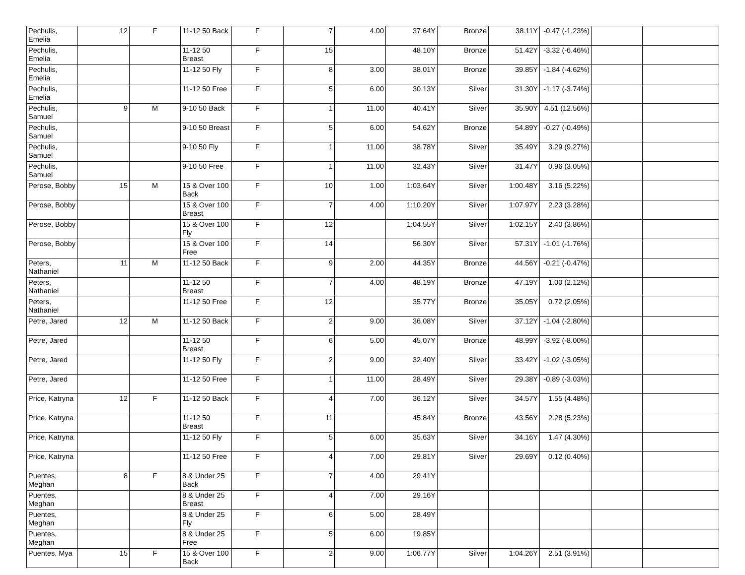| Pechulis, Emelia | 12 | F | 11-12 50 Back | F | 7 | 4.00 | 37.64Y | Bronze | 38.11Y | -0.47 (-1.23%) | | |
| Pechulis, Emelia | | | 11-12 50 Breast | F | 15 | | 48.10Y | Bronze | 51.42Y | -3.32 (-6.46%) | | |
| Pechulis, Emelia | | | 11-12 50 Fly | F | 8 | 3.00 | 38.01Y | Bronze | 39.85Y | -1.84 (-4.62%) | | |
| Pechulis, Emelia | | | 11-12 50 Free | F | 5 | 6.00 | 30.13Y | Silver | 31.30Y | -1.17 (-3.74%) | | |
| Pechulis, Samuel | 9 | M | 9-10 50 Back | F | 1 | 11.00 | 40.41Y | Silver | 35.90Y | 4.51 (12.56%) | | |
| Pechulis, Samuel | | | 9-10 50 Breast | F | 5 | 6.00 | 54.62Y | Bronze | 54.89Y | -0.27 (-0.49%) | | |
| Pechulis, Samuel | | | 9-10 50 Fly | F | 1 | 11.00 | 38.78Y | Silver | 35.49Y | 3.29 (9.27%) | | |
| Pechulis, Samuel | | | 9-10 50 Free | F | 1 | 11.00 | 32.43Y | Silver | 31.47Y | 0.96 (3.05%) | | |
| Perose, Bobby | 15 | M | 15 & Over 100 Back | F | 10 | 1.00 | 1:03.64Y | Silver | 1:00.48Y | 3.16 (5.22%) | | |
| Perose, Bobby | | | 15 & Over 100 Breast | F | 7 | 4.00 | 1:10.20Y | Silver | 1:07.97Y | 2.23 (3.28%) | | |
| Perose, Bobby | | | 15 & Over 100 Fly | F | 12 | | 1:04.55Y | Silver | 1:02.15Y | 2.40 (3.86%) | | |
| Perose, Bobby | | | 15 & Over 100 Free | F | 14 | | 56.30Y | Silver | 57.31Y | -1.01 (-1.76%) | | |
| Peters, Nathaniel | 11 | M | 11-12 50 Back | F | 9 | 2.00 | 44.35Y | Bronze | 44.56Y | -0.21 (-0.47%) | | |
| Peters, Nathaniel | | | 11-12 50 Breast | F | 7 | 4.00 | 48.19Y | Bronze | 47.19Y | 1.00 (2.12%) | | |
| Peters, Nathaniel | | | 11-12 50 Free | F | 12 | | 35.77Y | Bronze | 35.05Y | 0.72 (2.05%) | | |
| Petre, Jared | 12 | M | 11-12 50 Back | F | 2 | 9.00 | 36.08Y | Silver | 37.12Y | -1.04 (-2.80%) | | |
| Petre, Jared | | | 11-12 50 Breast | F | 6 | 5.00 | 45.07Y | Bronze | 48.99Y | -3.92 (-8.00%) | | |
| Petre, Jared | | | 11-12 50 Fly | F | 2 | 9.00 | 32.40Y | Silver | 33.42Y | -1.02 (-3.05%) | | |
| Petre, Jared | | | 11-12 50 Free | F | 1 | 11.00 | 28.49Y | Silver | 29.38Y | -0.89 (-3.03%) | | |
| Price, Katryna | 12 | F | 11-12 50 Back | F | 4 | 7.00 | 36.12Y | Silver | 34.57Y | 1.55 (4.48%) | | |
| Price, Katryna | | | 11-12 50 Breast | F | 11 | | 45.84Y | Bronze | 43.56Y | 2.28 (5.23%) | | |
| Price, Katryna | | | 11-12 50 Fly | F | 5 | 6.00 | 35.63Y | Silver | 34.16Y | 1.47 (4.30%) | | |
| Price, Katryna | | | 11-12 50 Free | F | 4 | 7.00 | 29.81Y | Silver | 29.69Y | 0.12 (0.40%) | | |
| Puentes, Meghan | 8 | F | 8 & Under 25 Back | F | 7 | 4.00 | 29.41Y | | | | | |
| Puentes, Meghan | | | 8 & Under 25 Breast | F | 4 | 7.00 | 29.16Y | | | | | |
| Puentes, Meghan | | | 8 & Under 25 Fly | F | 6 | 5.00 | 28.49Y | | | | | |
| Puentes, Meghan | | | 8 & Under 25 Free | F | 5 | 6.00 | 19.85Y | | | | | |
| Puentes, Mya | 15 | F | 15 & Over 100 Back | F | 2 | 9.00 | 1:06.77Y | Silver | 1:04.26Y | 2.51 (3.91%) | | |